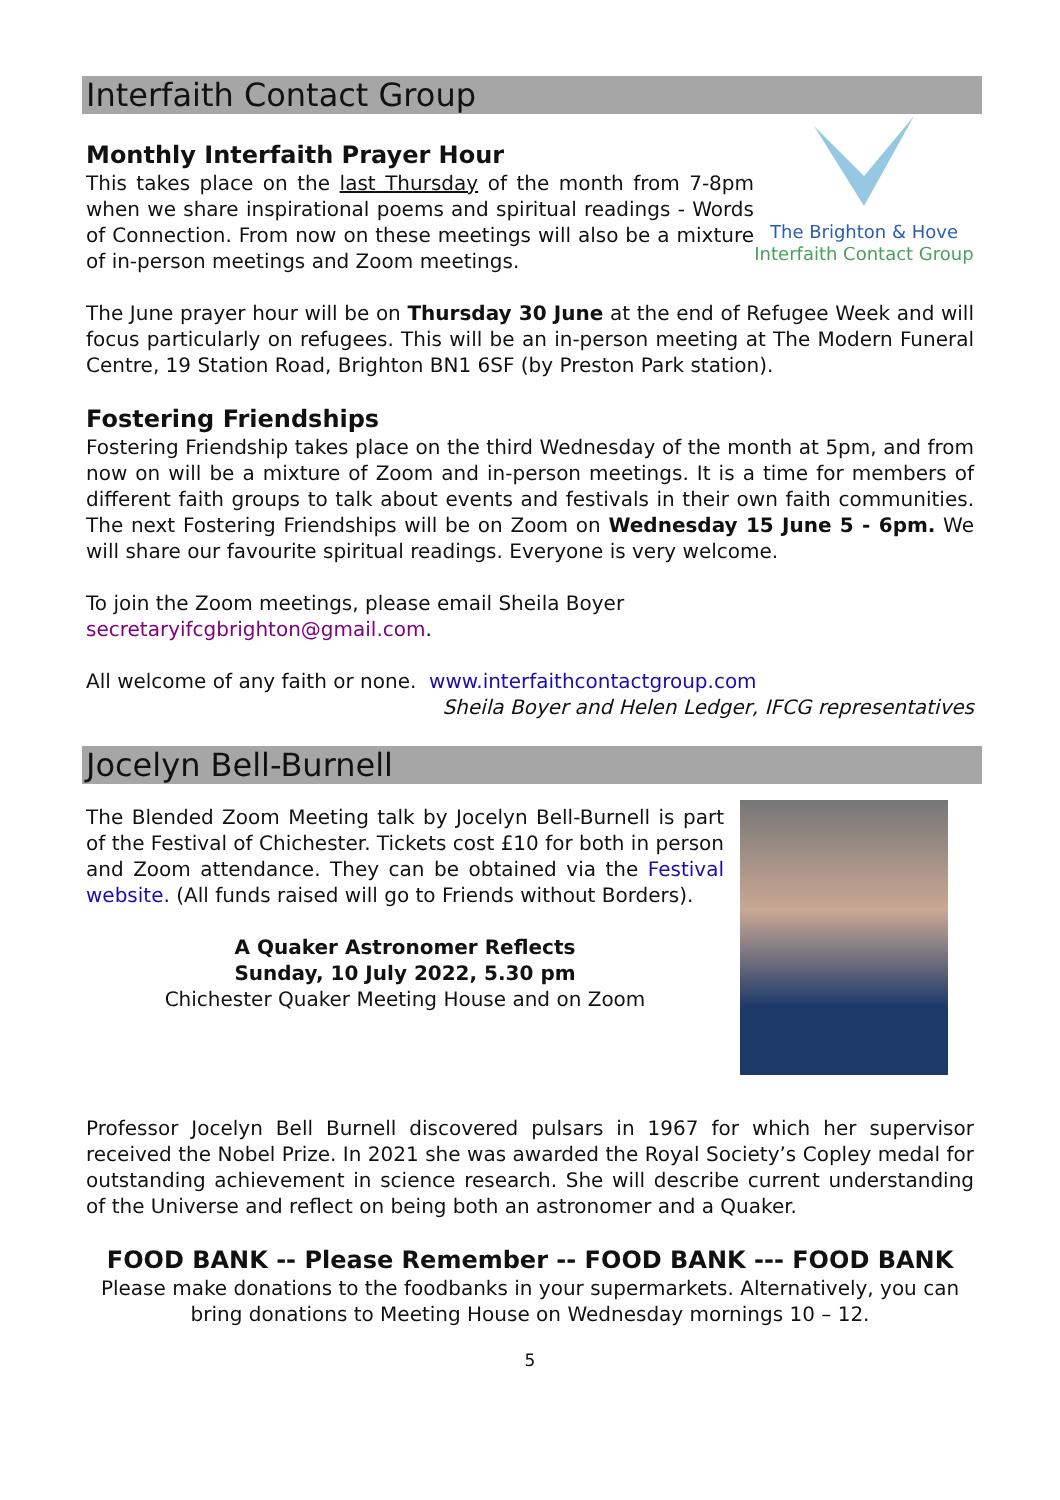Interfaith Contact Group
The Brighton & Hove
Interfaith Contact Group
Monthly Interfaith Prayer Hour
This takes place on the last Thursday of the month from 7-8pm when we share inspirational poems and spiritual readings - Words of Connection. From now on these meetings will also be a mixture of in-person meetings and Zoom meetings.
The June prayer hour will be on Thursday 30 June at the end of Refugee Week and will focus particularly on refugees. This will be an in-person meeting at The Modern Funeral Centre, 19 Station Road, Brighton BN1 6SF (by Preston Park station).
Fostering Friendships
Fostering Friendship takes place on the third Wednesday of the month at 5pm, and from now on will be a mixture of Zoom and in-person meetings. It is a time for members of different faith groups to talk about events and festivals in their own faith communities. The next Fostering Friendships will be on Zoom on Wednesday 15 June 5 - 6pm. We will share our favourite spiritual readings. Everyone is very welcome.
To join the Zoom meetings, please email Sheila Boyer
secretaryifcgbrighton@gmail.com.
All welcome of any faith or none. www.interfaithcontactgroup.com
Sheila Boyer and Helen Ledger, IFCG representatives
Jocelyn Bell-Burnell
The Blended Zoom Meeting talk by Jocelyn Bell-Burnell is part of the Festival of Chichester. Tickets cost £10 for both in person and Zoom attendance. They can be obtained via the Festival website. (All funds raised will go to Friends without Borders).
A Quaker Astronomer Reflects
Sunday, 10 July 2022, 5.30 pm
Chichester Quaker Meeting House and on Zoom
Professor Jocelyn Bell Burnell discovered pulsars in 1967 for which her supervisor received the Nobel Prize. In 2021 she was awarded the Royal Society’s Copley medal for outstanding achievement in science research. She will describe current understanding of the Universe and reflect on being both an astronomer and a Quaker.
FOOD BANK -- Please Remember -- FOOD BANK --- FOOD BANK
Please make donations to the foodbanks in your supermarkets. Alternatively, you can bring donations to Meeting House on Wednesday mornings 10 – 12.
5